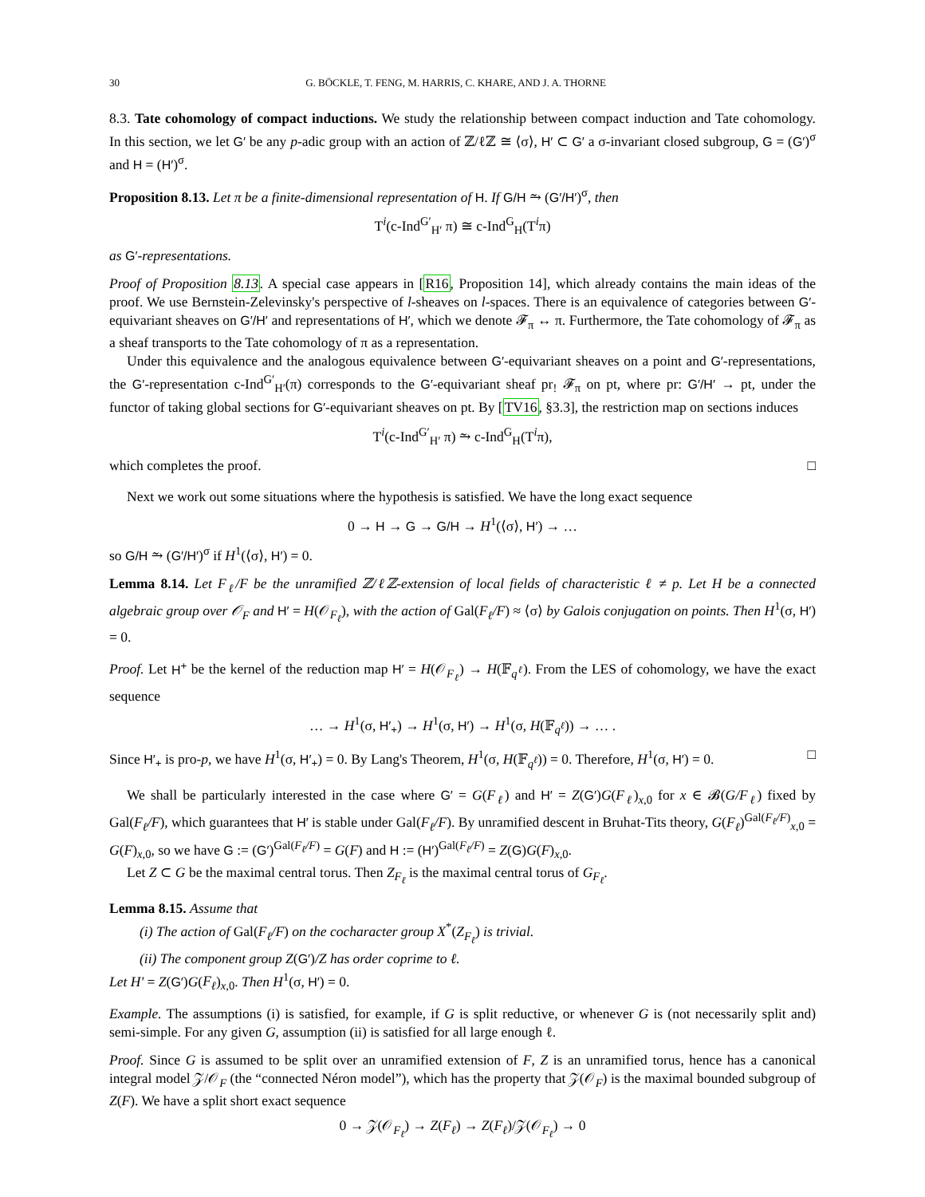30 G. BÖCKLE, T. FENG, M. HARRIS, C. KHARE, AND J. A. THORNE
8.3. Tate cohomology of compact inductions. We study the relationship between compact induction and Tate cohomology. In this section, we let G′ be any p-adic group with an action of ℤ/ℓℤ ≅ ⟨σ⟩, H′ ⊂ G′ a σ-invariant closed subgroup, G = (G′)<sup>σ</sup> and H = (H′)<sup>σ</sup>.
Proposition 8.13. Let π be a finite-dimensional representation of H. If G/H ⥲ (G′/H′)<sup>σ</sup>, then
T<sup>i</sup>(c-Ind<sup>G′</sup><sub>H′</sub> π) ≅ c-Ind<sup>G</sup><sub>H</sub>(T<sup>i</sup>π)
as G′-representations.
Proof of Proposition 8.13. A special case appears in [R16, Proposition 14], which already contains the main ideas of the proof. We use Bernstein-Zelevinsky's perspective of l-sheaves on l-spaces. There is an equivalence of categories between G′-equivariant sheaves on G′/H′ and representations of H′, which we denote 𝓕<sub>π</sub> ↔ π. Furthermore, the Tate cohomology of 𝓕<sub>π</sub> as a sheaf transports to the Tate cohomology of π as a representation.
Under this equivalence and the analogous equivalence between G′-equivariant sheaves on a point and G′-representations, the G′-representation c-Ind<sup>G′</sup><sub>H′</sub>(π) corresponds to the G′-equivariant sheaf pr<sub>!</sub> 𝓕<sub>π</sub> on pt, where pr: G′/H′ → pt, under the functor of taking global sections for G′-equivariant sheaves on pt. By [TV16, §3.3], the restriction map on sections induces
T<sup>i</sup>(c-Ind<sup>G′</sup><sub>H′</sub> π) ⥲ c-Ind<sup>G</sup><sub>H</sub>(T<sup>i</sup>π),
which completes the proof. □
Next we work out some situations where the hypothesis is satisfied. We have the long exact sequence
0 → H → G → G/H → H<sup>1</sup>(⟨σ⟩, H′) → …
so G/H ⥲ (G′/H′)<sup>σ</sup> if H<sup>1</sup>(⟨σ⟩, H′) = 0.
Lemma 8.14. Let F<sub>ℓ</sub>/F be the unramified ℤ/ℓℤ-extension of local fields of characteristic ℓ ≠ p. Let H be a connected algebraic group over 𝒪<sub>F</sub> and H′ = H(𝒪<sub>F<sub>ℓ</sub></sub>), with the action of Gal(F<sub>ℓ</sub>/F) ≈ ⟨σ⟩ by Galois conjugation on points. Then H<sup>1</sup>(σ, H′) = 0.
Proof. Let H<sup>+</sup> be the kernel of the reduction map H′ = H(𝒪<sub>F<sub>ℓ</sub></sub>) → H(𝔽<sub>q<sup>ℓ</sup></sub>). From the LES of cohomology, we have the exact sequence
… → H<sup>1</sup>(σ, H′<sub>+</sub>) → H<sup>1</sup>(σ, H′) → H<sup>1</sup>(σ, H(𝔽<sub>q<sup>ℓ</sup></sub>)) → … .
Since H′<sub>+</sub> is pro-p, we have H<sup>1</sup>(σ, H′<sub>+</sub>) = 0. By Lang's Theorem, H<sup>1</sup>(σ, H(𝔽<sub>q<sup>ℓ</sup></sub>)) = 0. Therefore, H<sup>1</sup>(σ, H′) = 0. □
We shall be particularly interested in the case where G′ = G(F<sub>ℓ</sub>) and H′ = Z(G′)G(F<sub>ℓ</sub>)<sub>x,0</sub> for x ∈ 𝓑(G/F<sub>ℓ</sub>) fixed by Gal(F<sub>ℓ</sub>/F), which guarantees that H′ is stable under Gal(F<sub>ℓ</sub>/F). By unramified descent in Bruhat-Tits theory, G(F<sub>ℓ</sub>)<sup>Gal(F<sub>ℓ</sub>/F)</sup><sub>x,0</sub> = G(F)<sub>x,0</sub>, so we have G := (G′)<sup>Gal(F<sub>ℓ</sub>/F)</sup> = G(F) and H := (H′)<sup>Gal(F<sub>ℓ</sub>/F)</sup> = Z(G)G(F)<sub>x,0</sub>.
Let Z ⊂ G be the maximal central torus. Then Z<sub>F<sub>ℓ</sub></sub> is the maximal central torus of G<sub>F<sub>ℓ</sub></sub>.
Lemma 8.15. Assume that
(i) The action of Gal(F<sub>ℓ</sub>/F) on the cocharacter group X<sup>*</sup>(Z<sub>F<sub>ℓ</sub></sub>) is trivial.
(ii) The component group Z(G′)/Z has order coprime to ℓ.
Let H′ = Z(G′)G(F<sub>ℓ</sub>)<sub>x,0</sub>. Then H<sup>1</sup>(σ, H′) = 0.
Example. The assumptions (i) is satisfied, for example, if G is split reductive, or whenever G is (not necessarily split and) semi-simple. For any given G, assumption (ii) is satisfied for all large enough ℓ.
Proof. Since G is assumed to be split over an unramified extension of F, Z is an unramified torus, hence has a canonical integral model 𝒵/𝒪<sub>F</sub> (the “connected Néron model”), which has the property that 𝒵(𝒪<sub>F</sub>) is the maximal bounded subgroup of Z(F). We have a split short exact sequence
0 → 𝒵(𝒪<sub>F<sub>ℓ</sub></sub>) → Z(F<sub>ℓ</sub>) → Z(F<sub>ℓ</sub>)/𝒵(𝒪<sub>F<sub>ℓ</sub></sub>) → 0